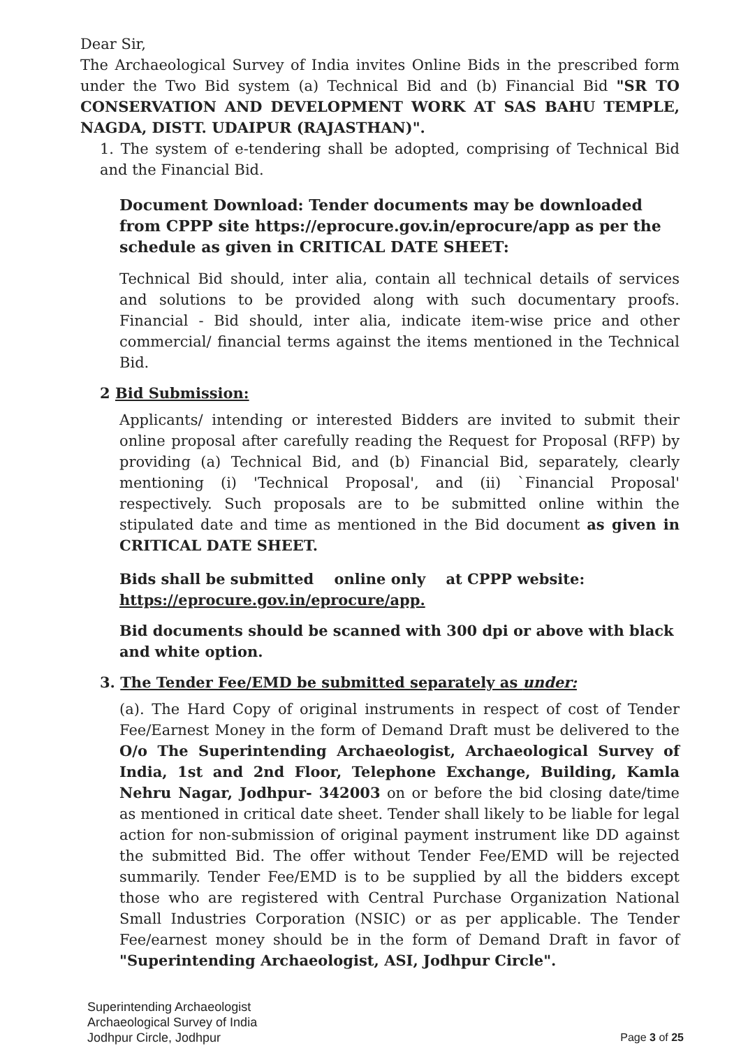Dear Sir,
The Archaeological Survey of India invites Online Bids in the prescribed form under the Two Bid system (a) Technical Bid and (b) Financial Bid "SR TO CONSERVATION AND DEVELOPMENT WORK AT SAS BAHU TEMPLE, NAGDA, DISTT. UDAIPUR (RAJASTHAN)".
1. The system of e-tendering shall be adopted, comprising of Technical Bid and the Financial Bid.
Document Download: Tender documents may be downloaded from CPPP site https://eprocure.gov.in/eprocure/app as per the schedule as given in CRITICAL DATE SHEET:
Technical Bid should, inter alia, contain all technical details of services and solutions to be provided along with such documentary proofs. Financial - Bid should, inter alia, indicate item-wise price and other commercial/ financial terms against the items mentioned in the Technical Bid.
2 Bid Submission:
Applicants/ intending or interested Bidders are invited to submit their online proposal after carefully reading the Request for Proposal (RFP) by providing (a) Technical Bid, and (b) Financial Bid, separately, clearly mentioning (i) 'Technical Proposal', and (ii) `Financial Proposal' respectively. Such proposals are to be submitted online within the stipulated date and time as mentioned in the Bid document as given in CRITICAL DATE SHEET.
Bids shall be submitted online only at CPPP website: https://eprocure.gov.in/eprocure/app.
Bid documents should be scanned with 300 dpi or above with black and white option.
3. The Tender Fee/EMD be submitted separately as under:
(a). The Hard Copy of original instruments in respect of cost of Tender Fee/Earnest Money in the form of Demand Draft must be delivered to the O/o The Superintending Archaeologist, Archaeological Survey of India, 1st and 2nd Floor, Telephone Exchange, Building, Kamla Nehru Nagar, Jodhpur- 342003 on or before the bid closing date/time as mentioned in critical date sheet. Tender shall likely to be liable for legal action for non-submission of original payment instrument like DD against the submitted Bid. The offer without Tender Fee/EMD will be rejected summarily. Tender Fee/EMD is to be supplied by all the bidders except those who are registered with Central Purchase Organization National Small Industries Corporation (NSIC) or as per applicable. The Tender Fee/earnest money should be in the form of Demand Draft in favor of "Superintending Archaeologist, ASI, Jodhpur Circle".
Superintending Archaeologist
Archaeological Survey of India
Jodhpur Circle, Jodhpur
Page 3 of 25